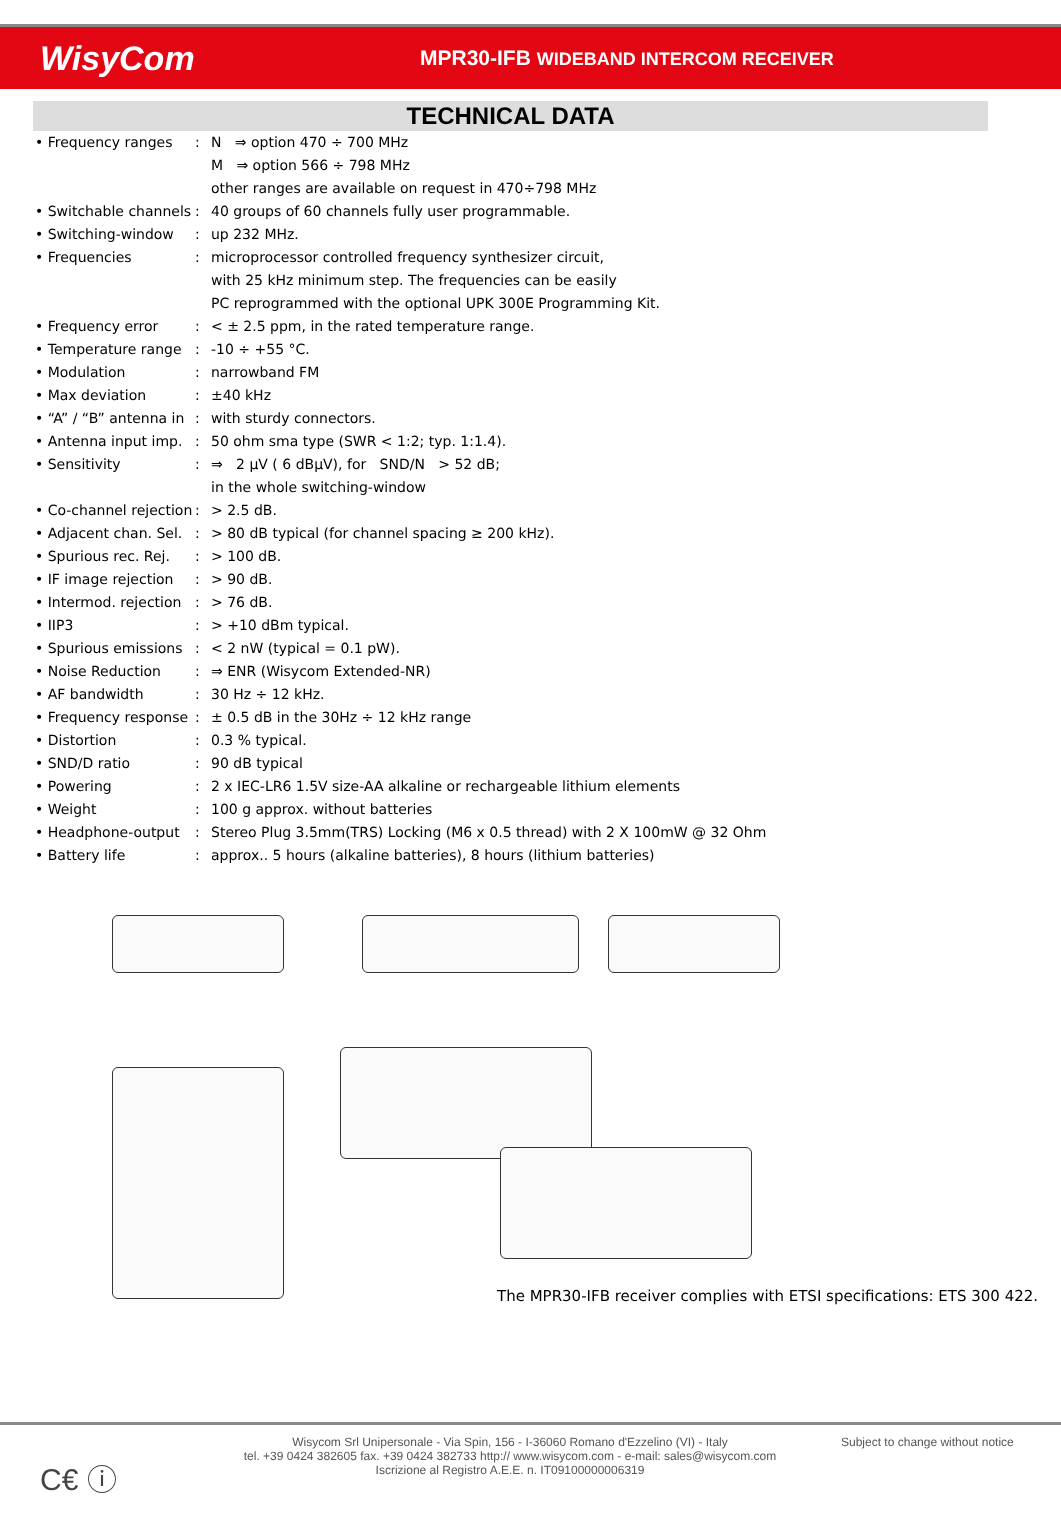WisyCom
MPR30-IFB WIDEBAND INTERCOM RECEIVER
TECHNICAL DATA
| • Frequency ranges | : | N ⇒ option 470 ÷ 700 MHz M ⇒ option 566 ÷ 798 MHz other ranges are available on request in 470÷798 MHz |
| • Switchable channels | : | 40 groups of 60 channels fully user programmable. |
| • Switching-window | : | up 232 MHz. |
| • Frequencies | : | microprocessor controlled frequency synthesizer circuit, with 25 kHz minimum step. The frequencies can be easily PC reprogrammed with the optional UPK 300E Programming Kit. |
| • Frequency error | : | < ± 2.5 ppm, in the rated temperature range. |
| • Temperature range | : | -10 ÷ +55 °C. |
| • Modulation | : | narrowband FM |
| • Max deviation | : | ±40 kHz |
| • “A” / “B” antenna in | : | with sturdy connectors. |
| • Antenna input imp. | : | 50 ohm sma type (SWR < 1:2; typ. 1:1.4). |
| • Sensitivity | : | ⇒ 2 µV ( 6 dBµV), for SND/N > 52 dB; in the whole switching-window |
| • Co-channel rejection | : | > 2.5 dB. |
| • Adjacent chan. Sel. | : | > 80 dB typical (for channel spacing ≥ 200 kHz). |
| • Spurious rec. Rej. | : | > 100 dB. |
| • IF image rejection | : | > 90 dB. |
| • Intermod. rejection | : | > 76 dB. |
| • IIP3 | : | > +10 dBm typical. |
| • Spurious emissions | : | < 2 nW (typical = 0.1 pW). |
| • Noise Reduction | : | ⇒ ENR (Wisycom Extended-NR) |
| • AF bandwidth | : | 30 Hz ÷ 12 kHz. |
| • Frequency response | : | ± 0.5 dB in the 30Hz ÷ 12 kHz range |
| • Distortion | : | 0.3 % typical. |
| • SND/D ratio | : | 90 dB typical |
| • Powering | : | 2 x IEC-LR6 1.5V size-AA alkaline or rechargeable lithium elements |
| • Weight | : | 100 g approx. without batteries |
| • Headphone-output | : | Stereo Plug 3.5mm(TRS) Locking (M6 x 0.5 thread) with 2 X 100mW @ 32 Ohm |
| • Battery life | : | approx.. 5 hours (alkaline batteries), 8 hours (lithium batteries) |
The MPR30-IFB receiver complies with ETSI specifications: ETS 300 422.
C€ ⓘ
Wisycom Srl Unipersonale - Via Spin, 156 - I-36060 Romano d'Ezzelino (VI) - Italy
tel. +39 0424 382605 fax. +39 0424 382733 http:// www.wisycom.com - e-mail: sales@wisycom.com
Iscrizione al Registro A.E.E. n. IT09100000006319
Subject to change without notice